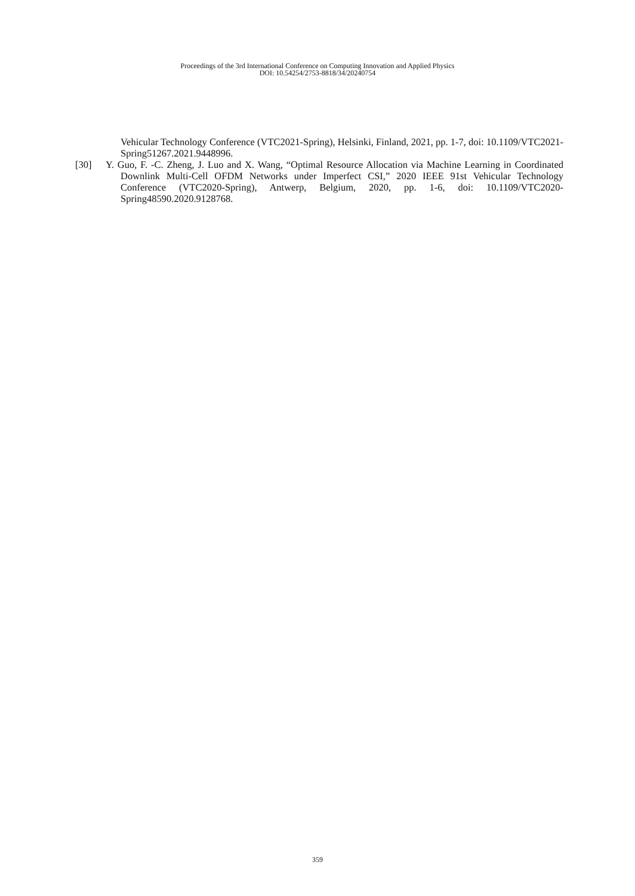Proceedings of the 3rd International Conference on Computing Innovation and Applied Physics
DOI: 10.54254/2753-8818/34/20240754
Vehicular Technology Conference (VTC2021-Spring), Helsinki, Finland, 2021, pp. 1-7, doi: 10.1109/VTC2021-Spring51267.2021.9448996.
[30] Y. Guo, F. -C. Zheng, J. Luo and X. Wang, “Optimal Resource Allocation via Machine Learning in Coordinated Downlink Multi-Cell OFDM Networks under Imperfect CSI,” 2020 IEEE 91st Vehicular Technology Conference (VTC2020-Spring), Antwerp, Belgium, 2020, pp. 1-6, doi: 10.1109/VTC2020-Spring48590.2020.9128768.
359